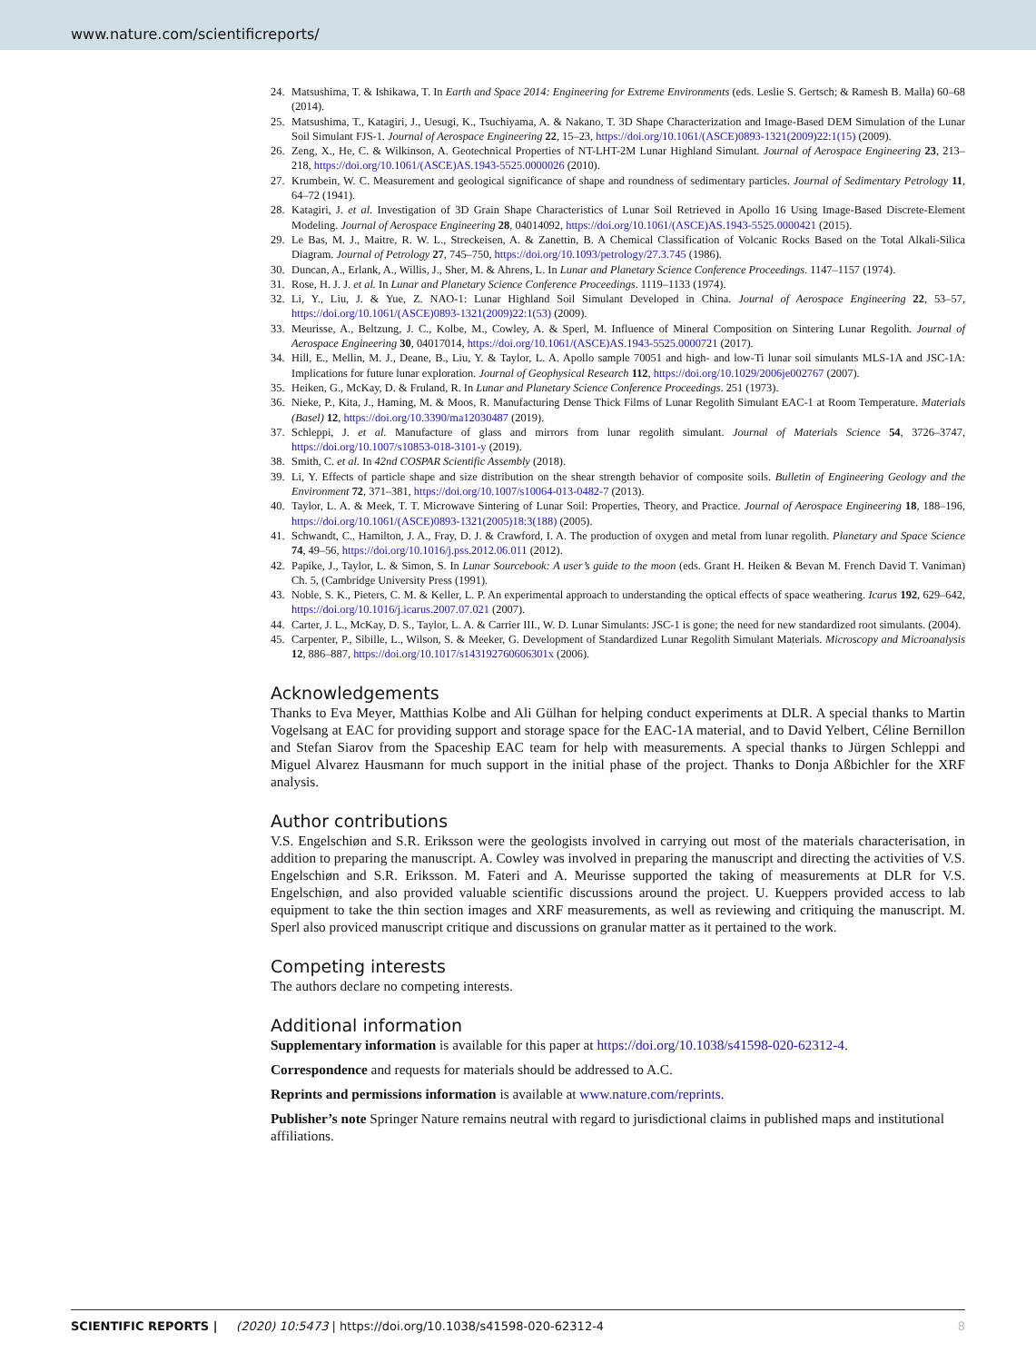www.nature.com/scientificreports/
24. Matsushima, T. & Ishikawa, T. In Earth and Space 2014: Engineering for Extreme Environments (eds. Leslie S. Gertsch; & Ramesh B. Malla) 60–68 (2014).
25. Matsushima, T., Katagiri, J., Uesugi, K., Tsuchiyama, A. & Nakano, T. 3D Shape Characterization and Image-Based DEM Simulation of the Lunar Soil Simulant FJS-1. Journal of Aerospace Engineering 22, 15–23, https://doi.org/10.1061/(ASCE)0893-1321(2009)22:1(15) (2009).
26. Zeng, X., He, C. & Wilkinson, A. Geotechnical Properties of NT-LHT-2M Lunar Highland Simulant. Journal of Aerospace Engineering 23, 213–218, https://doi.org/10.1061/(ASCE)AS.1943-5525.0000026 (2010).
27. Krumbein, W. C. Measurement and geological significance of shape and roundness of sedimentary particles. Journal of Sedimentary Petrology 11, 64–72 (1941).
28. Katagiri, J. et al. Investigation of 3D Grain Shape Characteristics of Lunar Soil Retrieved in Apollo 16 Using Image-Based Discrete-Element Modeling. Journal of Aerospace Engineering 28, 04014092, https://doi.org/10.1061/(ASCE)AS.1943-5525.0000421 (2015).
29. Le Bas, M. J., Maitre, R. W. L., Streckeisen, A. & Zanettin, B. A Chemical Classification of Volcanic Rocks Based on the Total Alkali-Silica Diagram. Journal of Petrology 27, 745–750, https://doi.org/10.1093/petrology/27.3.745 (1986).
30. Duncan, A., Erlank, A., Willis, J., Sher, M. & Ahrens, L. In Lunar and Planetary Science Conference Proceedings. 1147–1157 (1974).
31. Rose, H. J. J. et al. In Lunar and Planetary Science Conference Proceedings. 1119–1133 (1974).
32. Li, Y., Liu, J. & Yue, Z. NAO-1: Lunar Highland Soil Simulant Developed in China. Journal of Aerospace Engineering 22, 53–57, https://doi.org/10.1061/(ASCE)0893-1321(2009)22:1(53) (2009).
33. Meurisse, A., Beltzung, J. C., Kolbe, M., Cowley, A. & Sperl, M. Influence of Mineral Composition on Sintering Lunar Regolith. Journal of Aerospace Engineering 30, 04017014, https://doi.org/10.1061/(ASCE)AS.1943-5525.0000721 (2017).
34. Hill, E., Mellin, M. J., Deane, B., Liu, Y. & Taylor, L. A. Apollo sample 70051 and high- and low-Ti lunar soil simulants MLS-1A and JSC-1A: Implications for future lunar exploration. Journal of Geophysical Research 112, https://doi.org/10.1029/2006je002767 (2007).
35. Heiken, G., McKay, D. & Fruland, R. In Lunar and Planetary Science Conference Proceedings. 251 (1973).
36. Nieke, P., Kita, J., Haming, M. & Moos, R. Manufacturing Dense Thick Films of Lunar Regolith Simulant EAC-1 at Room Temperature. Materials (Basel) 12, https://doi.org/10.3390/ma12030487 (2019).
37. Schleppi, J. et al. Manufacture of glass and mirrors from lunar regolith simulant. Journal of Materials Science 54, 3726–3747, https://doi.org/10.1007/s10853-018-3101-y (2019).
38. Smith, C. et al. In 42nd COSPAR Scientific Assembly (2018).
39. Li, Y. Effects of particle shape and size distribution on the shear strength behavior of composite soils. Bulletin of Engineering Geology and the Environment 72, 371–381, https://doi.org/10.1007/s10064-013-0482-7 (2013).
40. Taylor, L. A. & Meek, T. T. Microwave Sintering of Lunar Soil: Properties, Theory, and Practice. Journal of Aerospace Engineering 18, 188–196, https://doi.org/10.1061/(ASCE)0893-1321(2005)18:3(188) (2005).
41. Schwandt, C., Hamilton, J. A., Fray, D. J. & Crawford, I. A. The production of oxygen and metal from lunar regolith. Planetary and Space Science 74, 49–56, https://doi.org/10.1016/j.pss.2012.06.011 (2012).
42. Papike, J., Taylor, L. & Simon, S. In Lunar Sourcebook: A user’s guide to the moon (eds. Grant H. Heiken & Bevan M. French David T. Vaniman) Ch. 5, (Cambridge University Press (1991).
43. Noble, S. K., Pieters, C. M. & Keller, L. P. An experimental approach to understanding the optical effects of space weathering. Icarus 192, 629–642, https://doi.org/10.1016/j.icarus.2007.07.021 (2007).
44. Carter, J. L., McKay, D. S., Taylor, L. A. & Carrier III., W. D. Lunar Simulants: JSC-1 is gone; the need for new standardized root simulants. (2004).
45. Carpenter, P., Sibille, L., Wilson, S. & Meeker, G. Development of Standardized Lunar Regolith Simulant Materials. Microscopy and Microanalysis 12, 886–887, https://doi.org/10.1017/s143192760606301x (2006).
Acknowledgements
Thanks to Eva Meyer, Matthias Kolbe and Ali Gülhan for helping conduct experiments at DLR. A special thanks to Martin Vogelsang at EAC for providing support and storage space for the EAC-1A material, and to David Yelbert, Céline Bernillon and Stefan Siarov from the Spaceship EAC team for help with measurements. A special thanks to Jürgen Schleppi and Miguel Alvarez Hausmann for much support in the initial phase of the project. Thanks to Donja Aßbichler for the XRF analysis.
Author contributions
V.S. Engelschiøn and S.R. Eriksson were the geologists involved in carrying out most of the materials characterisation, in addition to preparing the manuscript. A. Cowley was involved in preparing the manuscript and directing the activities of V.S. Engelschiøn and S.R. Eriksson. M. Fateri and A. Meurisse supported the taking of measurements at DLR for V.S. Engelschiøn, and also provided valuable scientific discussions around the project. U. Kueppers provided access to lab equipment to take the thin section images and XRF measurements, as well as reviewing and critiquing the manuscript. M. Sperl also proviced manuscript critique and discussions on granular matter as it pertained to the work.
Competing interests
The authors declare no competing interests.
Additional information
Supplementary information is available for this paper at https://doi.org/10.1038/s41598-020-62312-4.
Correspondence and requests for materials should be addressed to A.C.
Reprints and permissions information is available at www.nature.com/reprints.
Publisher’s note Springer Nature remains neutral with regard to jurisdictional claims in published maps and institutional affiliations.
SCIENTIFIC REPORTS | (2020) 10:5473 | https://doi.org/10.1038/s41598-020-62312-4 8